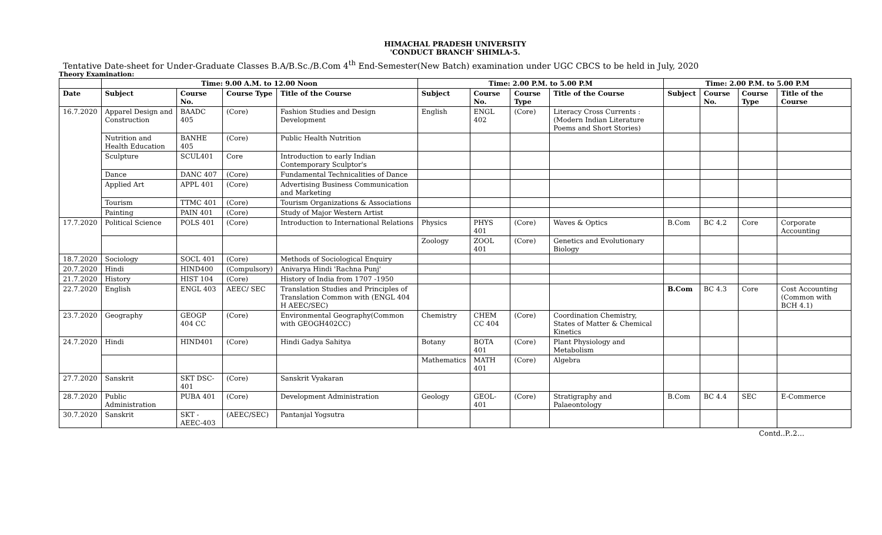HIMACHAL PRADESH UNIVERSITY
'CONDUCT BRANCH' SHIMLA-5.
Tentative Date-sheet for Under-Graduate Classes B.A/B.Sc./B.Com 4<sup>th</sup> End-Semester(New Batch) examination under UGC CBCS to be held in July, 2020
Theory Examination:
| | Time: 9.00 A.M. to 12.00 Noon | | | | Time: 2.00 P.M. to 5.00 P.M | | | | Time: 2.00 P.M. to 5.00 P.M | | | |
| --- | --- | --- | --- | --- | --- | --- | --- | --- | --- | --- | --- | --- |
| Date | Subject | Course No. | Course Type | Title of the Course | Subject | Course No. | Course Type | Title of the Course | Subject | Course No. | Course Type | Title of the Course |
| 16.7.2020 | Apparel Design and Construction | BAADC 405 | (Core) | Fashion Studies and Design Development | English | ENGL 402 | (Core) | Literacy Cross Currents : (Modern Indian Literature Poems and Short Stories) | | | | |
| | Nutrition and Health Education | BANHE 405 | (Core) | Public Health Nutrition | | | | | | | | |
| | Sculpture | SCUL401 | Core | Introduction to early Indian Contemporary Sculptor's | | | | | | | | |
| | Dance | DANC 407 | (Core) | Fundamental Technicalities of Dance | | | | | | | | |
| | Applied Art | APPL 401 | (Core) | Advertising Business Communication and Marketing | | | | | | | | |
| | Tourism | TTMC 401 | (Core) | Tourism Organizations & Associations | | | | | | | | |
| | Painting | PAIN 401 | (Core) | Study of Major Western Artist | | | | | | | | |
| 17.7.2020 | Political Science | POLS 401 | (Core) | Introduction to International Relations | Physics | PHYS 401 | (Core) | Waves & Optics | B.Com | BC 4.2 | Core | Corporate Accounting |
| | | | | | Zoology | ZOOL 401 | (Core) | Genetics and Evolutionary Biology | | | | |
| 18.7.2020 | Sociology | SOCL 401 | (Core) | Methods of Sociological Enquiry | | | | | | | | |
| 20.7.2020 | Hindi | HIND400 | (Compulsory) | Anivarya Hindi 'Rachna Punj' | | | | | | | | |
| 21.7.2020 | History | HIST 104 | (Core) | History of India from 1707 -1950 | | | | | | | | |
| 22.7.2020 | English | ENGL 403 | AEEC/ SEC | Translation Studies and Principles of Translation Common with (ENGL 404 H AEEC/SEC) | | | | | B.Com | BC 4.3 | Core | Cost Accounting (Common with BCH 4.1) |
| 23.7.2020 | Geography | GEOGP 404 CC | (Core) | Environmental Geography(Common with GEOGH402CC) | Chemistry | CHEM CC 404 | (Core) | Coordination Chemistry, States of Matter & Chemical Kinetics | | | | |
| 24.7.2020 | Hindi | HIND401 | (Core) | Hindi Gadya Sahitya | Botany | BOTA 401 | (Core) | Plant Physiology and Metabolism | | | | |
| | | | | | Mathematics | MATH 401 | (Core) | Algebra | | | | |
| 27.7.2020 | Sanskrit | SKT DSC- 401 | (Core) | Sanskrit Vyakaran | | | | | | | | |
| 28.7.2020 | Public Administration | PUBA 401 | (Core) | Development Administration | Geology | GEOL-401 | (Core) | Stratigraphy and Palaeontology | B.Com | BC 4.4 | SEC | E-Commerce |
| 30.7.2020 | Sanskrit | SKT -AEEC-403 | (AEEC/SEC) | Pantanjal Yogsutra | | | | | | | | |
Contd..P..2…